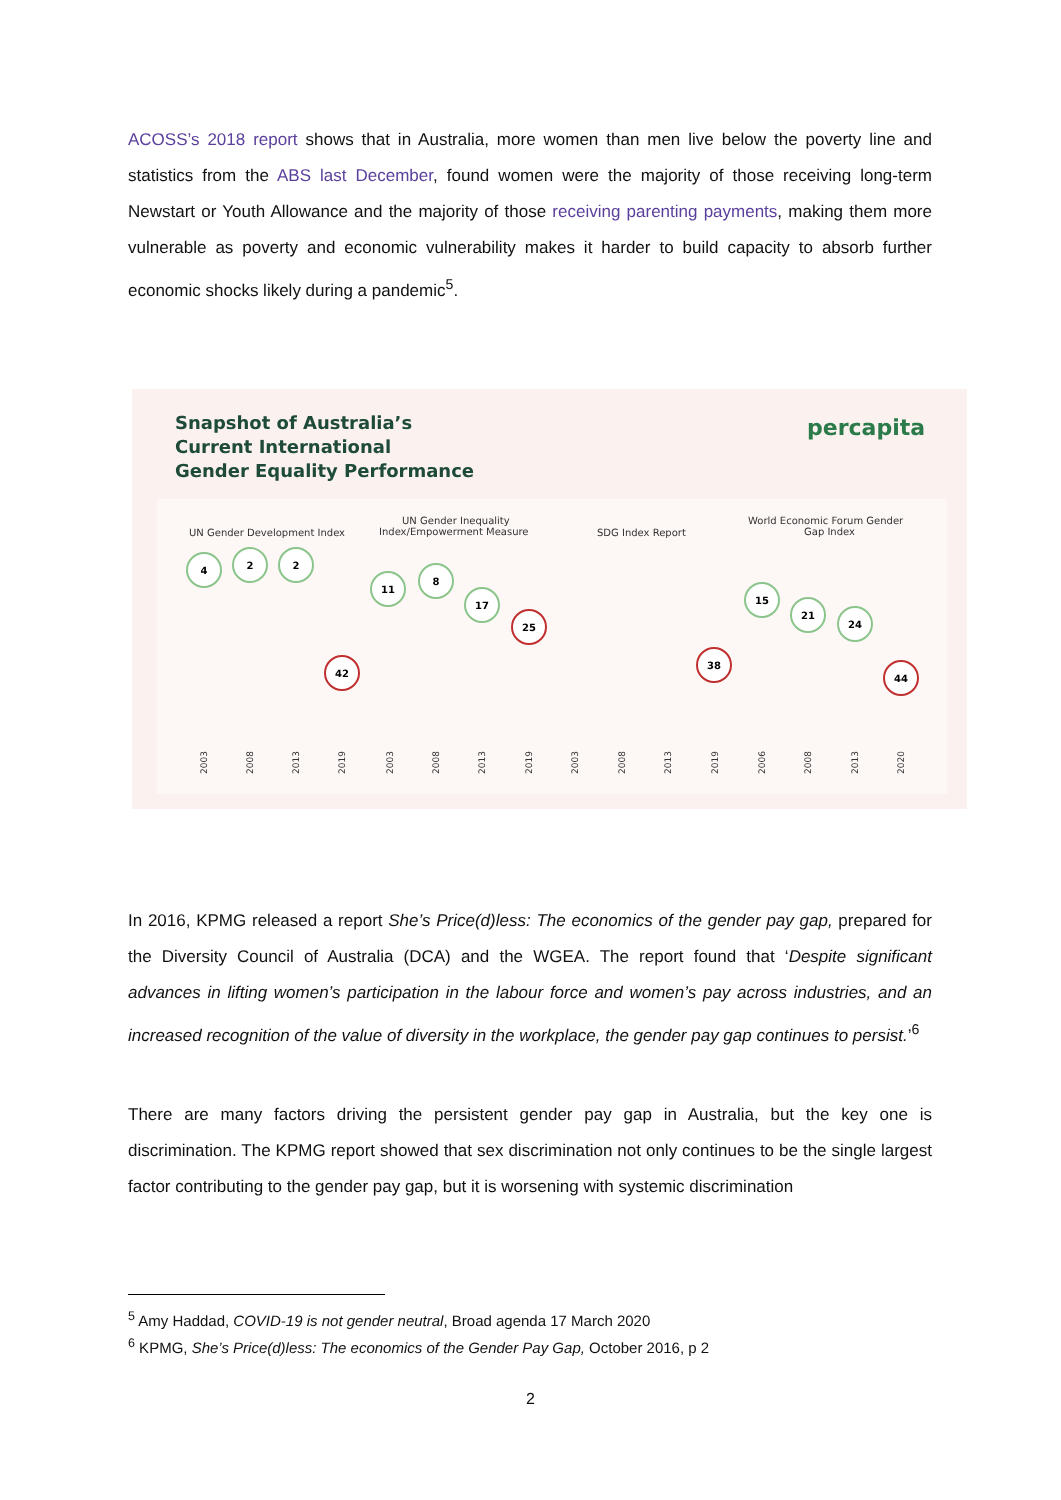ACOSS’s 2018 report shows that in Australia, more women than men live below the poverty line and statistics from the ABS last December, found women were the majority of those receiving long-term Newstart or Youth Allowance and the majority of those receiving parenting payments, making them more vulnerable as poverty and economic vulnerability makes it harder to build capacity to absorb further economic shocks likely during a pandemic<sup>5</sup>.
Snapshot of Australia’s
Current International
Gender Equality Performance
percapita
UN Gender Development Index
UN Gender Inequality
Index/Empowerment Measure
SDG Index Report
World Economic Forum Gender
Gap Index
4
2
2
42
11
8
17
25
38
15
21
24
44
2003
2008
2013
2019
2003
2008
2013
2019
2003
2008
2013
2019
2006
2008
2013
2020
In 2016, KPMG released a report She’s Price(d)less: The economics of the gender pay gap, prepared for the Diversity Council of Australia (DCA) and the WGEA. The report found that ‘Despite significant advances in lifting women’s participation in the labour force and women’s pay across industries, and an increased recognition of the value of diversity in the workplace, the gender pay gap continues to persist.’<sup>6</sup>
There are many factors driving the persistent gender pay gap in Australia, but the key one is discrimination. The KPMG report showed that sex discrimination not only continues to be the single largest factor contributing to the gender pay gap, but it is worsening with systemic discrimination
<sup>5</sup> Amy Haddad, COVID-19 is not gender neutral, Broad agenda 17 March 2020
<sup>6</sup> KPMG, She’s Price(d)less: The economics of the Gender Pay Gap, October 2016, p 2
2